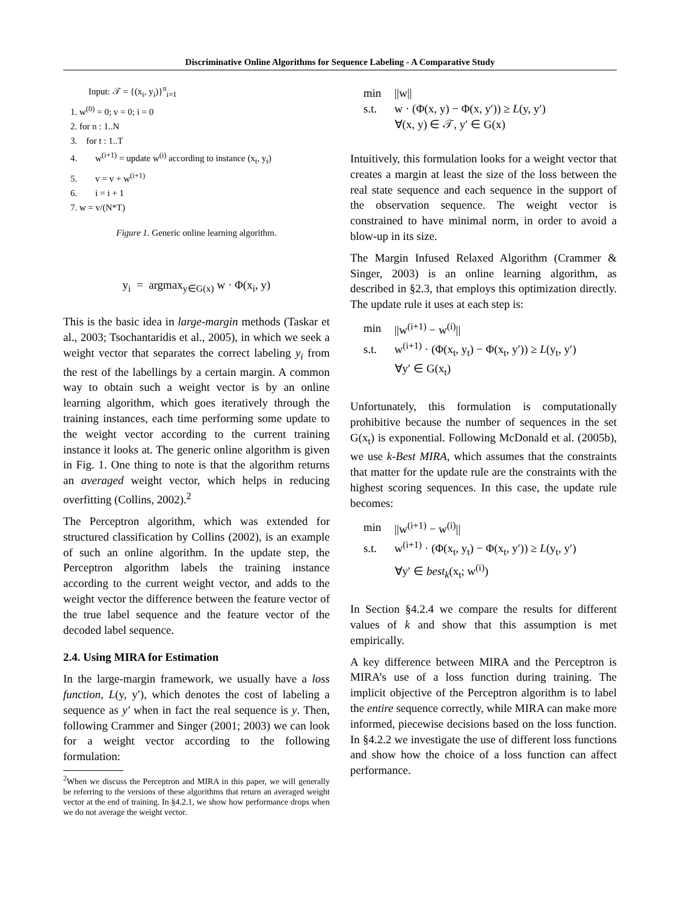Discriminative Online Algorithms for Sequence Labeling - A Comparative Study
Input: 𝒯 = {(x<sub>i</sub>, y<sub>i</sub>)}<sup>n</sup><sub>i=1</sub>
1. w<sup>(0)</sup> = 0; v = 0; i = 0
2. for n : 1..N
3. for t : 1..T
4. w<sup>(i+1)</sup> = update w<sup>(i)</sup> according to instance (x<sub>t</sub>, y<sub>t</sub>)
5. v = v + w<sup>(i+1)</sup>
6. i = i + 1
7. w = v/(N*T)
Figure 1. Generic online learning algorithm.
y<sub>i</sub> = argmax<sub>y∈G(x)</sub> w · Φ(x<sub>i</sub>, y)
This is the basic idea in large-margin methods (Taskar et al., 2003; Tsochantaridis et al., 2005), in which we seek a weight vector that separates the correct labeling y<sub>i</sub> from the rest of the labellings by a certain margin. A common way to obtain such a weight vector is by an online learning algorithm, which goes iteratively through the training instances, each time performing some update to the weight vector according to the current training instance it looks at. The generic online algorithm is given in Fig. 1. One thing to note is that the algorithm returns an averaged weight vector, which helps in reducing overfitting (Collins, 2002).<sup>2</sup>
The Perceptron algorithm, which was extended for structured classification by Collins (2002), is an example of such an online algorithm. In the update step, the Perceptron algorithm labels the training instance according to the current weight vector, and adds to the weight vector the difference between the feature vector of the true label sequence and the feature vector of the decoded label sequence.
2.4. Using MIRA for Estimation
In the large-margin framework, we usually have a loss function, L(y, y′), which denotes the cost of labeling a sequence as y′ when in fact the real sequence is y. Then, following Crammer and Singer (2001; 2003) we can look for a weight vector according to the following formulation:
<sup>2</sup> When we discuss the Perceptron and MIRA in this paper, we will generally be referring to the versions of these algorithms that return an averaged weight vector at the end of training. In §4.2.1, we show how performance drops when we do not average the weight vector.
| min | //w// |
| s.t. | w · (Φ(x, y) − Φ(x, y′)) ≥ L (y, y′) |
| | ∀(x, y) ∈ 𝒯, y′ ∈ G(x) |
Intuitively, this formulation looks for a weight vector that creates a margin at least the size of the loss between the real state sequence and each sequence in the support of the observation sequence. The weight vector is constrained to have minimal norm, in order to avoid a blow-up in its size.
The Margin Infused Relaxed Algorithm (Crammer & Singer, 2003) is an online learning algorithm, as described in §2.3, that employs this optimization directly. The update rule it uses at each step is:
| min | //w<sup>(i+1)</sup> − w<sup>(i)</sup>// |
| s.t. | w<sup>(i+1)</sup> · (Φ(x<sub>t</sub>, y<sub>t</sub>) − Φ(x<sub>t</sub>, y′)) ≥ L (y<sub>t</sub>, y′) |
| | ∀y′ ∈ G(x<sub>t</sub>) |
Unfortunately, this formulation is computationally prohibitive because the number of sequences in the set G(x<sub>t</sub>) is exponential. Following McDonald et al. (2005b), we use k-Best MIRA, which assumes that the constraints that matter for the update rule are the constraints with the highest scoring sequences. In this case, the update rule becomes:
| min | //w<sup>(i+1)</sup> − w<sup>(i)</sup>// |
| s.t. | w<sup>(i+1)</sup> · (Φ(x<sub>t</sub>, y<sub>t</sub>) − Φ(x<sub>t</sub>, y′)) ≥ L (y<sub>t</sub>, y′) |
| | ∀y′ ∈ best<sub>k</sub> (x<sub>t</sub>; w<sup>(i)</sup>) |
In Section §4.2.4 we compare the results for different values of k and show that this assumption is met empirically.
A key difference between MIRA and the Perceptron is MIRA’s use of a loss function during training. The implicit objective of the Perceptron algorithm is to label the entire sequence correctly, while MIRA can make more informed, piecewise decisions based on the loss function. In §4.2.2 we investigate the use of different loss functions and show how the choice of a loss function can affect performance.